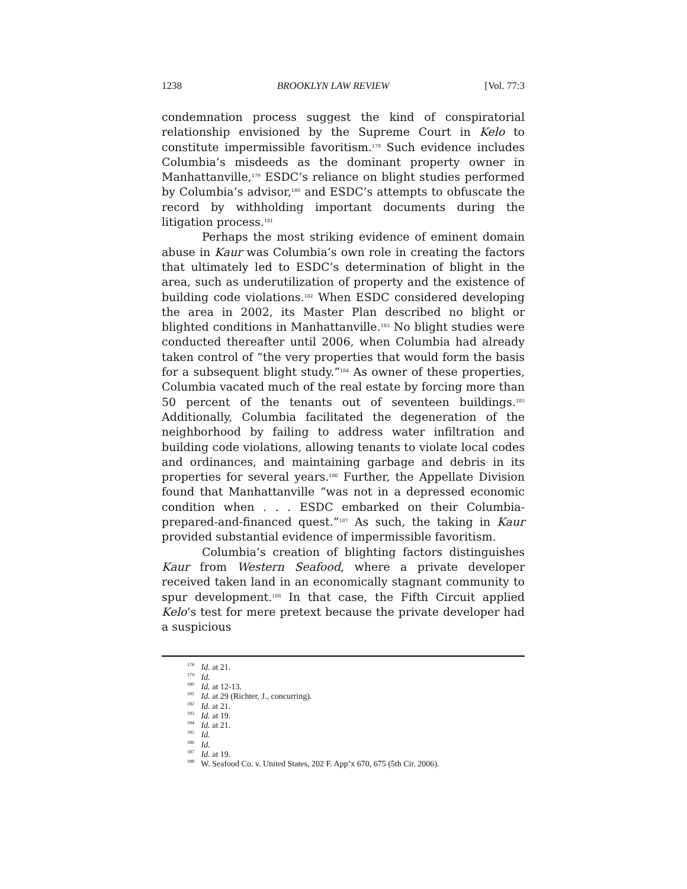1238 BROOKLYN LAW REVIEW [Vol. 77:3
condemnation process suggest the kind of conspiratorial relationship envisioned by the Supreme Court in Kelo to constitute impermissible favoritism.<sup>178</sup> Such evidence includes Columbia’s misdeeds as the dominant property owner in Manhattanville,<sup>179</sup> ESDC’s reliance on blight studies performed by Columbia’s advisor,<sup>180</sup> and ESDC’s attempts to obfuscate the record by withholding important documents during the litigation process.<sup>181</sup>
Perhaps the most striking evidence of eminent domain abuse in Kaur was Columbia’s own role in creating the factors that ultimately led to ESDC’s determination of blight in the area, such as underutilization of property and the existence of building code violations.<sup>182</sup> When ESDC considered developing the area in 2002, its Master Plan described no blight or blighted conditions in Manhattanville.<sup>183</sup> No blight studies were conducted thereafter until 2006, when Columbia had already taken control of “the very properties that would form the basis for a subsequent blight study.”<sup>184</sup> As owner of these properties, Columbia vacated much of the real estate by forcing more than 50 percent of the tenants out of seventeen buildings.<sup>185</sup> Additionally, Columbia facilitated the degeneration of the neighborhood by failing to address water infiltration and building code violations, allowing tenants to violate local codes and ordinances, and maintaining garbage and debris in its properties for several years.<sup>186</sup> Further, the Appellate Division found that Manhattanville “was not in a depressed economic condition when . . . ESDC embarked on their Columbia-prepared-and-financed quest.”<sup>187</sup> As such, the taking in Kaur provided substantial evidence of impermissible favoritism.
Columbia’s creation of blighting factors distinguishes Kaur from Western Seafood, where a private developer received taken land in an economically stagnant community to spur development.<sup>188</sup> In that case, the Fifth Circuit applied Kelo’s test for mere pretext because the private developer had a suspicious
<sup>178</sup> Id. at 21.
<sup>179</sup> Id.
<sup>180</sup> Id. at 12-13.
<sup>181</sup> Id. at 29 (Richter, J., concurring).
<sup>182</sup> Id. at 21.
<sup>183</sup> Id. at 19.
<sup>184</sup> Id. at 21.
<sup>185</sup> Id.
<sup>186</sup> Id.
<sup>187</sup> Id. at 19.
<sup>188</sup> W. Seafood Co. v. United States, 202 F. App’x 670, 675 (5th Cir. 2006).